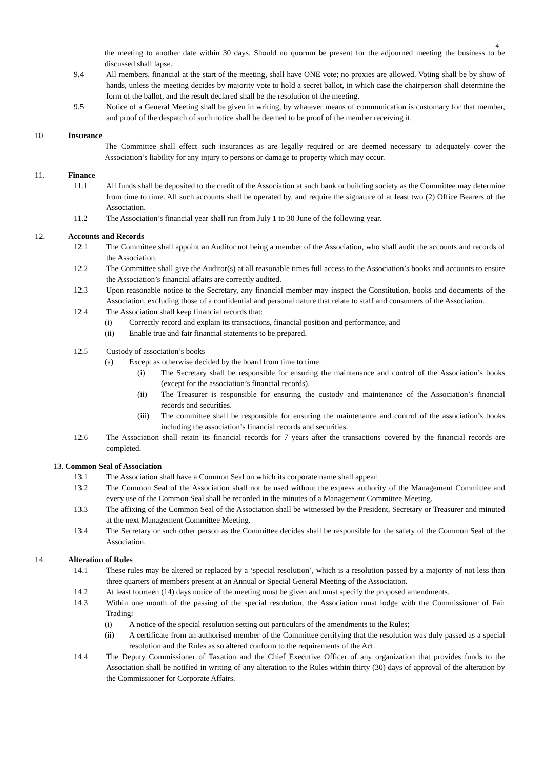4
the meeting to another date within 30 days. Should no quorum be present for the adjourned meeting the business to be discussed shall lapse.
9.4 All members, financial at the start of the meeting, shall have ONE vote; no proxies are allowed. Voting shall be by show of hands, unless the meeting decides by majority vote to hold a secret ballot, in which case the chairperson shall determine the form of the ballot, and the result declared shall be the resolution of the meeting.
9.5 Notice of a General Meeting shall be given in writing, by whatever means of communication is customary for that member, and proof of the despatch of such notice shall be deemed to be proof of the member receiving it.
10. Insurance
The Committee shall effect such insurances as are legally required or are deemed necessary to adequately cover the Association’s liability for any injury to persons or damage to property which may occur.
11. Finance
11.1 All funds shall be deposited to the credit of the Association at such bank or building society as the Committee may determine from time to time. All such accounts shall be operated by, and require the signature of at least two (2) Office Bearers of the Association.
11.2 The Association’s financial year shall run from July 1 to 30 June of the following year.
12. Accounts and Records
12.1 The Committee shall appoint an Auditor not being a member of the Association, who shall audit the accounts and records of the Association.
12.2 The Committee shall give the Auditor(s) at all reasonable times full access to the Association’s books and accounts to ensure the Association’s financial affairs are correctly audited.
12.3 Upon reasonable notice to the Secretary, any financial member may inspect the Constitution, books and documents of the Association, excluding those of a confidential and personal nature that relate to staff and consumers of the Association.
12.4 The Association shall keep financial records that:
(i) Correctly record and explain its transactions, financial position and performance, and
(ii) Enable true and fair financial statements to be prepared.
12.5 Custody of association’s books
(a) Except as otherwise decided by the board from time to time:
(i) The Secretary shall be responsible for ensuring the maintenance and control of the Association’s books (except for the association’s financial records).
(ii) The Treasurer is responsible for ensuring the custody and maintenance of the Association’s financial records and securities.
(iii) The committee shall be responsible for ensuring the maintenance and control of the association’s books including the association’s financial records and securities.
12.6 The Association shall retain its financial records for 7 years after the transactions covered by the financial records are completed.
13. Common Seal of Association
13.1 The Association shall have a Common Seal on which its corporate name shall appear.
13.2 The Common Seal of the Association shall not be used without the express authority of the Management Committee and every use of the Common Seal shall be recorded in the minutes of a Management Committee Meeting.
13.3 The affixing of the Common Seal of the Association shall be witnessed by the President, Secretary or Treasurer and minuted at the next Management Committee Meeting.
13.4 The Secretary or such other person as the Committee decides shall be responsible for the safety of the Common Seal of the Association.
14. Alteration of Rules
14.1 These rules may be altered or replaced by a ‘special resolution’, which is a resolution passed by a majority of not less than three quarters of members present at an Annual or Special General Meeting of the Association.
14.2 At least fourteen (14) days notice of the meeting must be given and must specify the proposed amendments.
14.3 Within one month of the passing of the special resolution, the Association must lodge with the Commissioner of Fair Trading:
(i) A notice of the special resolution setting out particulars of the amendments to the Rules;
(ii) A certificate from an authorised member of the Committee certifying that the resolution was duly passed as a special resolution and the Rules as so altered conform to the requirements of the Act.
14.4 The Deputy Commissioner of Taxation and the Chief Executive Officer of any organization that provides funds to the Association shall be notified in writing of any alteration to the Rules within thirty (30) days of approval of the alteration by the Commissioner for Corporate Affairs.